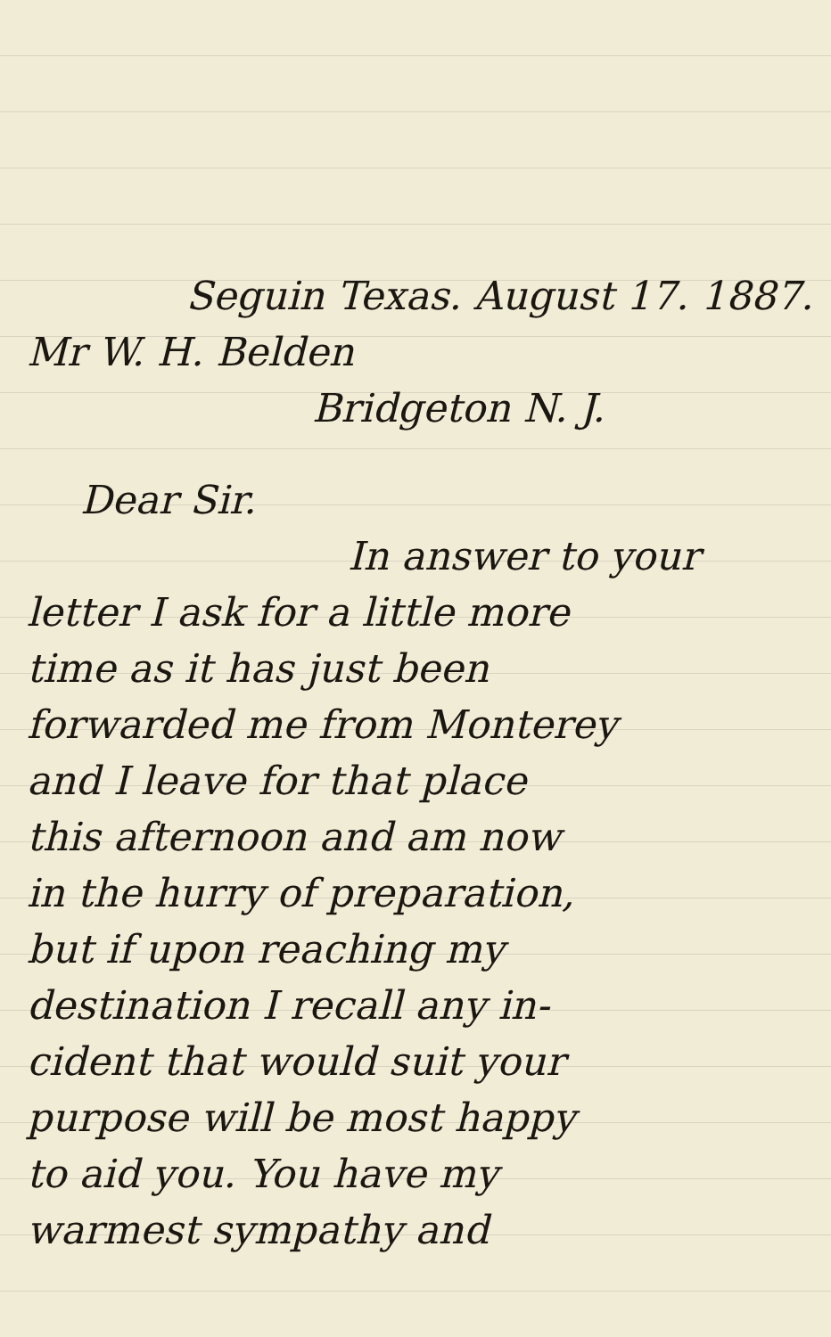Seguin Texas. August 17. 1887.
Mr W. H. Belden
Bridgeton N. J.
Dear Sir.
In answer to your
letter I ask for a little more
time as it has just been
forwarded me from Monterey
and I leave for that place
this afternoon and am now
in the hurry of preparation,
but if upon reaching my
destination I recall any in-
cident that would suit your
purpose will be most happy
to aid you. You have my
warmest sympathy and